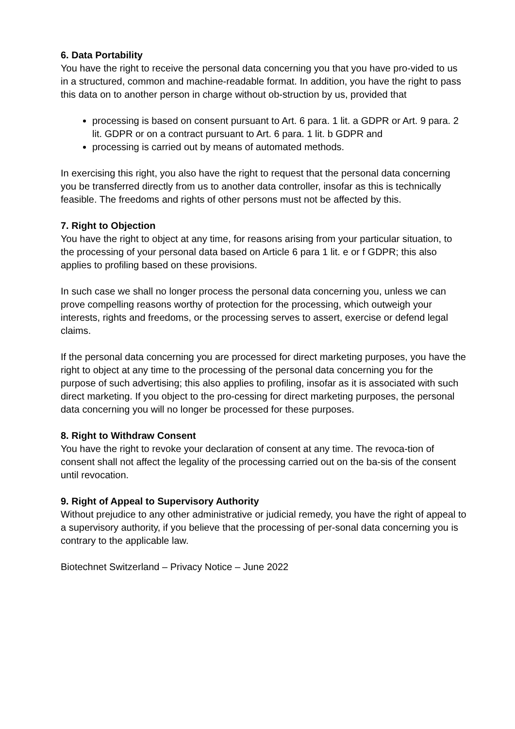6. Data Portability
You have the right to receive the personal data concerning you that you have pro-vided to us in a structured, common and machine-readable format. In addition, you have the right to pass this data on to another person in charge without ob-struction by us, provided that
processing is based on consent pursuant to Art. 6 para. 1 lit. a GDPR or Art. 9 para. 2 lit. GDPR or on a contract pursuant to Art. 6 para. 1 lit. b GDPR and
processing is carried out by means of automated methods.
In exercising this right, you also have the right to request that the personal data concerning you be transferred directly from us to another data controller, insofar as this is technically feasible. The freedoms and rights of other persons must not be affected by this.
7. Right to Objection
You have the right to object at any time, for reasons arising from your particular situation, to the processing of your personal data based on Article 6 para 1 lit. e or f GDPR; this also applies to profiling based on these provisions.
In such case we shall no longer process the personal data concerning you, unless we can prove compelling reasons worthy of protection for the processing, which outweigh your interests, rights and freedoms, or the processing serves to assert, exercise or defend legal claims.
If the personal data concerning you are processed for direct marketing purposes, you have the right to object at any time to the processing of the personal data concerning you for the purpose of such advertising; this also applies to profiling, insofar as it is associated with such direct marketing. If you object to the pro-cessing for direct marketing purposes, the personal data concerning you will no longer be processed for these purposes.
8. Right to Withdraw Consent
You have the right to revoke your declaration of consent at any time. The revoca-tion of consent shall not affect the legality of the processing carried out on the ba-sis of the consent until revocation.
9. Right of Appeal to Supervisory Authority
Without prejudice to any other administrative or judicial remedy, you have the right of appeal to a supervisory authority, if you believe that the processing of per-sonal data concerning you is contrary to the applicable law.
Biotechnet Switzerland – Privacy Notice – June 2022